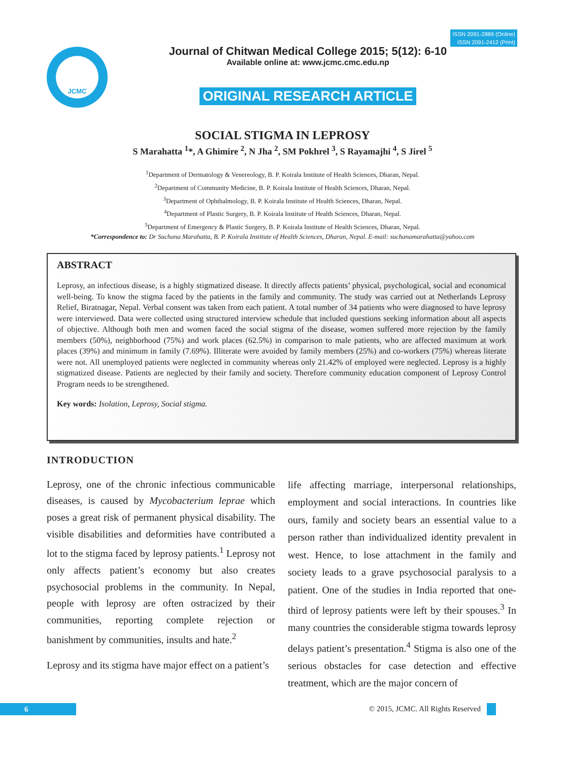ISSN 2091-2889 (Online)
ISSN 2091-2412 (Print)
JCMC
Journal of Chitwan Medical College 2015; 5(12): 6-10
Available online at: www.jcmc.cmc.edu.np
ORIGINAL RESEARCH ARTICLE
SOCIAL STIGMA IN LEPROSY
S Marahatta <sup>1</sup>*, A Ghimire <sup>2</sup>, N Jha <sup>2</sup>, SM Pokhrel <sup>3</sup>, S Rayamajhi <sup>4</sup>, S Jirel <sup>5</sup>
<sup>1</sup> Department of Dermatology & Venereology, B. P. Koirala Institute of Health Sciences, Dharan, Nepal.
<sup>2</sup> Department of Community Medicine, B. P. Koirala Institute of Health Sciences, Dharan, Nepal.
<sup>3</sup> Department of Ophthalmology, B. P. Koirala Institute of Health Sciences, Dharan, Nepal.
<sup>4</sup> Department of Plastic Surgery, B. P. Koirala Institute of Health Sciences, Dharan, Nepal.
<sup>5</sup> Department of Emergency & Plastic Surgery, B. P. Koirala Institute of Health Sciences, Dharan, Nepal.
*Correspondence to: Dr Suchana Marahatta, B. P. Koirala Institute of Health Sciences, Dharan, Nepal. E-mail: suchanamarahatta@yahoo.com
ABSTRACT
Leprosy, an infectious disease, is a highly stigmatized disease. It directly affects patients’ physical, psychological, social and economical well-being. To know the stigma faced by the patients in the family and community. The study was carried out at Netherlands Leprosy Relief, Biratnagar, Nepal. Verbal consent was taken from each patient. A total number of 34 patients who were diagnosed to have leprosy were interviewed. Data were collected using structured interview schedule that included questions seeking information about all aspects of objective. Although both men and women faced the social stigma of the disease, women suffered more rejection by the family members (50%), neighborhood (75%) and work places (62.5%) in comparison to male patients, who are affected maximum at work places (39%) and minimum in family (7.69%). Illiterate were avoided by family members (25%) and co-workers (75%) whereas literate were not. All unemployed patients were neglected in community whereas only 21.42% of employed were neglected. Leprosy is a highly stigmatized disease. Patients are neglected by their family and society. Therefore community education component of Leprosy Control Program needs to be strengthened.
Key words: Isolation, Leprosy, Social stigma.
INTRODUCTION
Leprosy, one of the chronic infectious communicable diseases, is caused by Mycobacterium leprae which poses a great risk of permanent physical disability. The visible disabilities and deformities have contributed a lot to the stigma faced by leprosy patients.<sup>1</sup> Leprosy not only affects patient’s economy but also creates psychosocial problems in the community. In Nepal, people with leprosy are often ostracized by their communities, reporting complete rejection or banishment by communities, insults and hate.<sup>2</sup>
Leprosy and its stigma have major effect on a patient’s
life affecting marriage, interpersonal relationships, employment and social interactions. In countries like ours, family and society bears an essential value to a person rather than individualized identity prevalent in west. Hence, to lose attachment in the family and society leads to a grave psychosocial paralysis to a patient. One of the studies in India reported that one-third of leprosy patients were left by their spouses.<sup>3</sup> In many countries the considerable stigma towards leprosy delays patient’s presentation.<sup>4</sup> Stigma is also one of the serious obstacles for case detection and effective treatment, which are the major concern of
6
© 2015, JCMC. All Rights Reserved